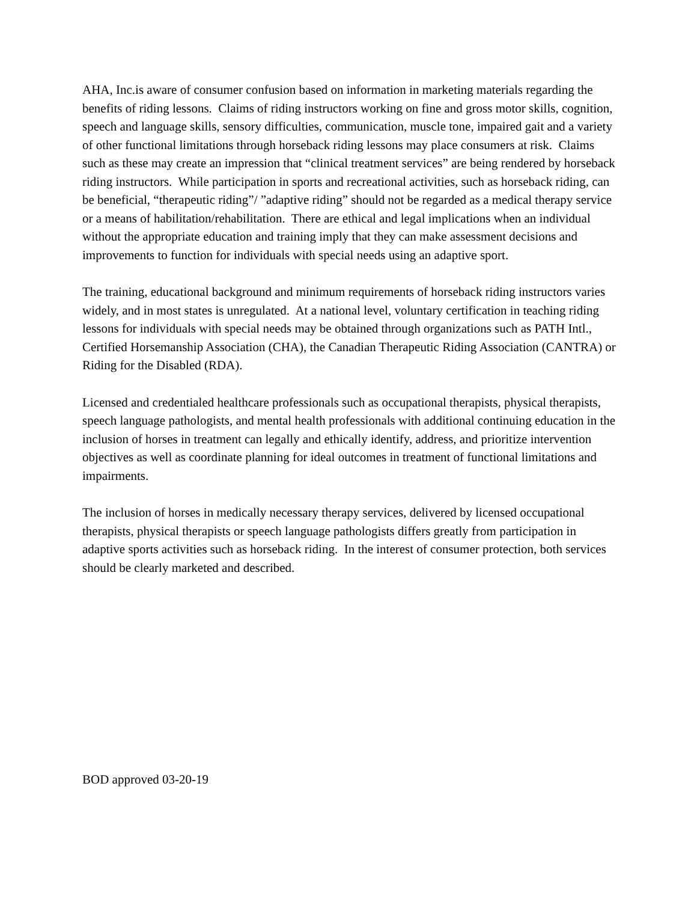AHA, Inc.is aware of consumer confusion based on information in marketing materials regarding the benefits of riding lessons. Claims of riding instructors working on fine and gross motor skills, cognition, speech and language skills, sensory difficulties, communication, muscle tone, impaired gait and a variety of other functional limitations through horseback riding lessons may place consumers at risk. Claims such as these may create an impression that “clinical treatment services” are being rendered by horseback riding instructors. While participation in sports and recreational activities, such as horseback riding, can be beneficial, “therapeutic riding”/ ”adaptive riding” should not be regarded as a medical therapy service or a means of habilitation/rehabilitation. There are ethical and legal implications when an individual without the appropriate education and training imply that they can make assessment decisions and improvements to function for individuals with special needs using an adaptive sport.
The training, educational background and minimum requirements of horseback riding instructors varies widely, and in most states is unregulated. At a national level, voluntary certification in teaching riding lessons for individuals with special needs may be obtained through organizations such as PATH Intl., Certified Horsemanship Association (CHA), the Canadian Therapeutic Riding Association (CANTRA) or Riding for the Disabled (RDA).
Licensed and credentialed healthcare professionals such as occupational therapists, physical therapists, speech language pathologists, and mental health professionals with additional continuing education in the inclusion of horses in treatment can legally and ethically identify, address, and prioritize intervention objectives as well as coordinate planning for ideal outcomes in treatment of functional limitations and impairments.
The inclusion of horses in medically necessary therapy services, delivered by licensed occupational therapists, physical therapists or speech language pathologists differs greatly from participation in adaptive sports activities such as horseback riding. In the interest of consumer protection, both services should be clearly marketed and described.
BOD approved 03-20-19